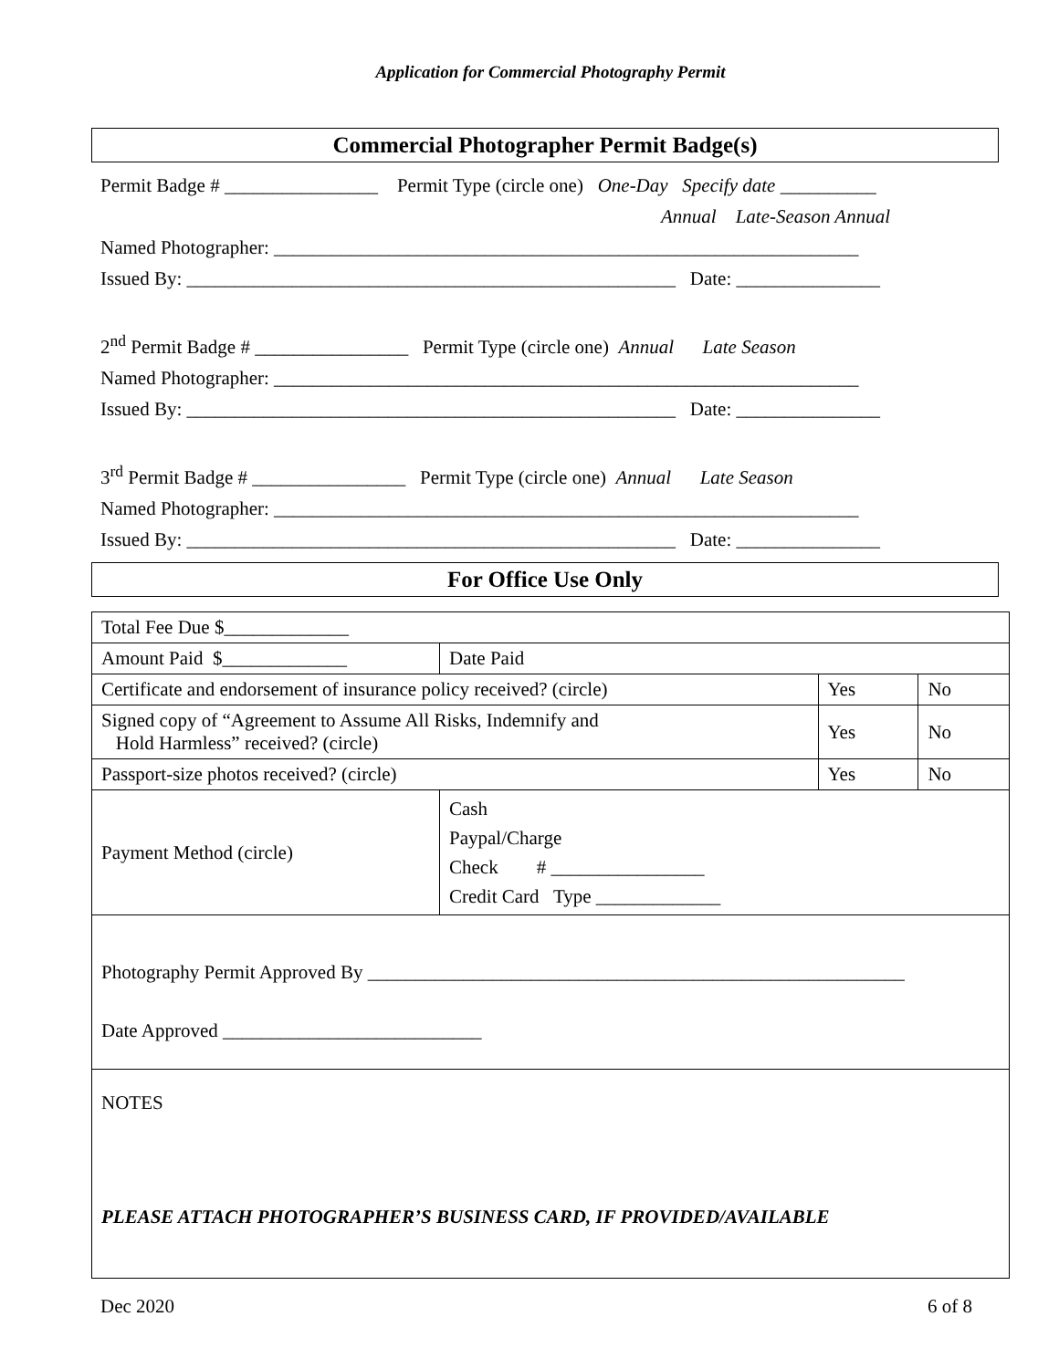Application for Commercial Photography Permit
Commercial Photographer Permit Badge(s)
Permit Badge # ________________ Permit Type (circle one) One-Day Specify date __________
Annual Late-Season Annual
Named Photographer: _____________________________________________________________
Issued By: ___________________________________________________ Date: _______________
2<sup>nd</sup> Permit Badge # ________________ Permit Type (circle one) Annual Late Season
Named Photographer: _____________________________________________________________
Issued By: ___________________________________________________ Date: _______________
3<sup>rd</sup> Permit Badge # ________________ Permit Type (circle one) Annual Late Season
Named Photographer: _____________________________________________________________
Issued By: ___________________________________________________ Date: _______________
For Office Use Only
| Total Fee Due $_____________ | | | |
| Amount Paid $_____________ | Date Paid | | |
| Certificate and endorsement of insurance policy received? (circle) | | Yes | No |
| Signed copy of “Agreement to Assume All Risks, Indemnify and Hold Harmless” received? (circle) | | Yes | No |
| Passport-size photos received? (circle) | | Yes | No |
| Payment Method (circle) | Cash Paypal/Charge Check # ________________ Credit Card Type _____________ | | |
| Photography Permit Approved By ________________________________________________________ Date Approved ___________________________ | | | |
| NOTES PLEASE ATTACH PHOTOGRAPHER’S BUSINESS CARD, IF PROVIDED/AVAILABLE | | | |
Dec 2020 6 of 8